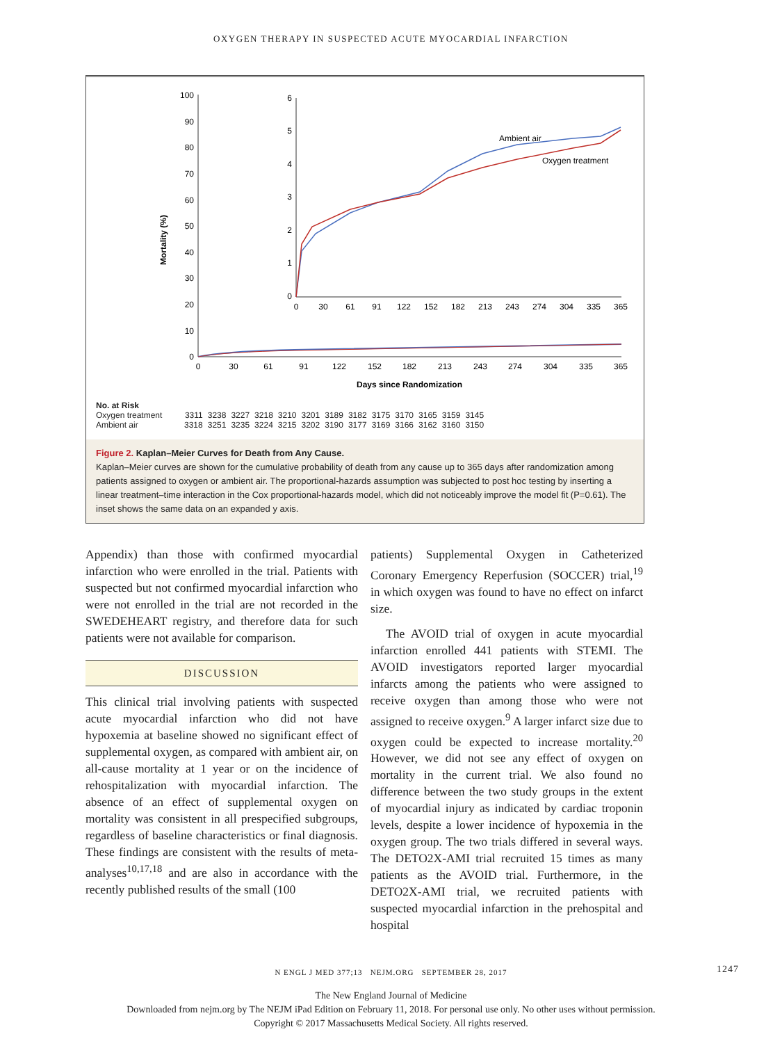OXYGEN THERAPY IN SUSPECTED ACUTE MYOCARDIAL INFARCTION
Mortality (%)
100
90
80
70
60
50
40
30
20
10
0
0
30
61
91
122
152
182
213
243
274
304
335
365
Days since Randomization
6
5
4
3
2
1
0
0
30
61
91
122
152
182
213
243
274
304
335
365
Ambient air
Oxygen treatment
| No. at Risk | | | | | | | | | | | | | |
| --- | --- | --- | --- | --- | --- | --- | --- | --- | --- | --- | --- | --- | --- |
| Oxygen treatment | 3311 | 3238 | 3227 | 3218 | 3210 | 3201 | 3189 | 3182 | 3175 | 3170 | 3165 | 3159 | 3145 |
| Ambient air | 3318 | 3251 | 3235 | 3224 | 3215 | 3202 | 3190 | 3177 | 3169 | 3166 | 3162 | 3160 | 3150 |
Figure 2. Kaplan–Meier Curves for Death from Any Cause.
Kaplan–Meier curves are shown for the cumulative probability of death from any cause up to 365 days after randomization among patients assigned to oxygen or ambient air. The proportional-hazards assumption was subjected to post hoc testing by inserting a linear treatment–time interaction in the Cox proportional-hazards model, which did not noticeably improve the model fit (P=0.61). The inset shows the same data on an expanded y axis.
Appendix) than those with confirmed myocardial infarction who were enrolled in the trial. Patients with suspected but not confirmed myocardial infarction who were not enrolled in the trial are not recorded in the SWEDEHEART registry, and therefore data for such patients were not available for comparison.
DISCUSSION
This clinical trial involving patients with suspected acute myocardial infarction who did not have hypoxemia at baseline showed no significant effect of supplemental oxygen, as compared with ambient air, on all-cause mortality at 1 year or on the incidence of rehospitalization with myocardial infarction. The absence of an effect of supplemental oxygen on mortality was consistent in all prespecified subgroups, regardless of baseline characteristics or final diagnosis. These findings are consistent with the results of meta-analyses<sup>10,17,18</sup> and are also in accordance with the recently published results of the small (100
patients) Supplemental Oxygen in Catheterized Coronary Emergency Reperfusion (SOCCER) trial,<sup>19</sup> in which oxygen was found to have no effect on infarct size.
The AVOID trial of oxygen in acute myocardial infarction enrolled 441 patients with STEMI. The AVOID investigators reported larger myocardial infarcts among the patients who were assigned to receive oxygen than among those who were not assigned to receive oxygen.<sup>9</sup> A larger infarct size due to oxygen could be expected to increase mortality.<sup>20</sup> However, we did not see any effect of oxygen on mortality in the current trial. We also found no difference between the two study groups in the extent of myocardial injury as indicated by cardiac troponin levels, despite a lower incidence of hypoxemia in the oxygen group. The two trials differed in several ways. The DETO2X-AMI trial recruited 15 times as many patients as the AVOID trial. Furthermore, in the DETO2X-AMI trial, we recruited patients with suspected myocardial infarction in the prehospital and hospital
N ENGL J MED 377;13 NEJM.ORG SEPTEMBER 28, 2017 1247
The New England Journal of Medicine
Downloaded from nejm.org by The NEJM iPad Edition on February 11, 2018. For personal use only. No other uses without permission.
Copyright © 2017 Massachusetts Medical Society. All rights reserved.